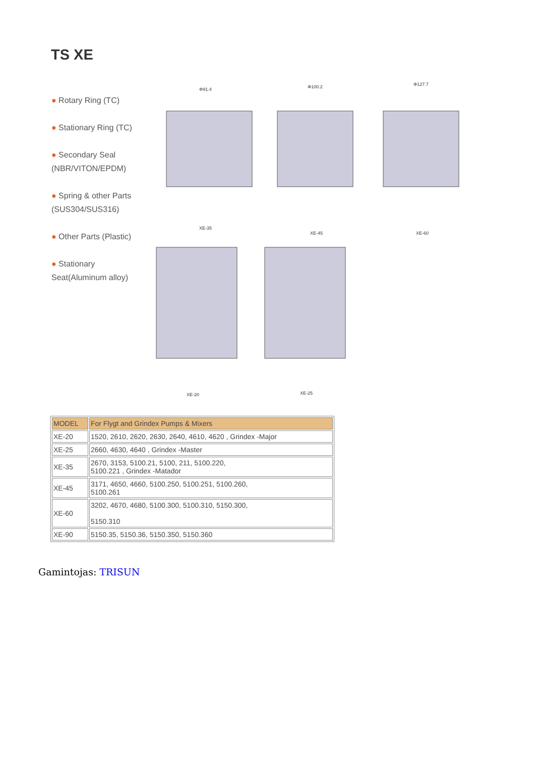TS XE
● Rotary Ring (TC)
● Stationary Ring (TC)
● Secondary Seal (NBR/VITON/EPDM)
● Spring & other Parts (SUS304/SUS316)
● Other Parts (Plastic)
● Stationary Seat(Aluminum alloy)
Φ91.4
Φ100.2
Φ127.7
XE-35
XE-45
XE-60
XE-20
XE-25
| MODEL | For Flygt and Grindex Pumps & Mixers |
| --- | --- |
| XE-20 | 1520, 2610, 2620, 2630, 2640, 4610, 4620 , Grindex -Major |
| XE-25 | 2660, 4630, 4640 , Grindex -Master |
| XE-35 | 2670, 3153, 5100.21, 5100, 211, 5100.220, 5100.221 , Grindex -Matador |
| XE-45 | 3171, 4650, 4660, 5100.250, 5100.251, 5100.260, 5100.261 |
| XE-60 | 3202, 4670, 4680, 5100.300, 5100.310, 5150.300, 5150.310 |
| XE-90 | 5150.35, 5150.36, 5150.350, 5150.360 |
Gamintojas: TRISUN